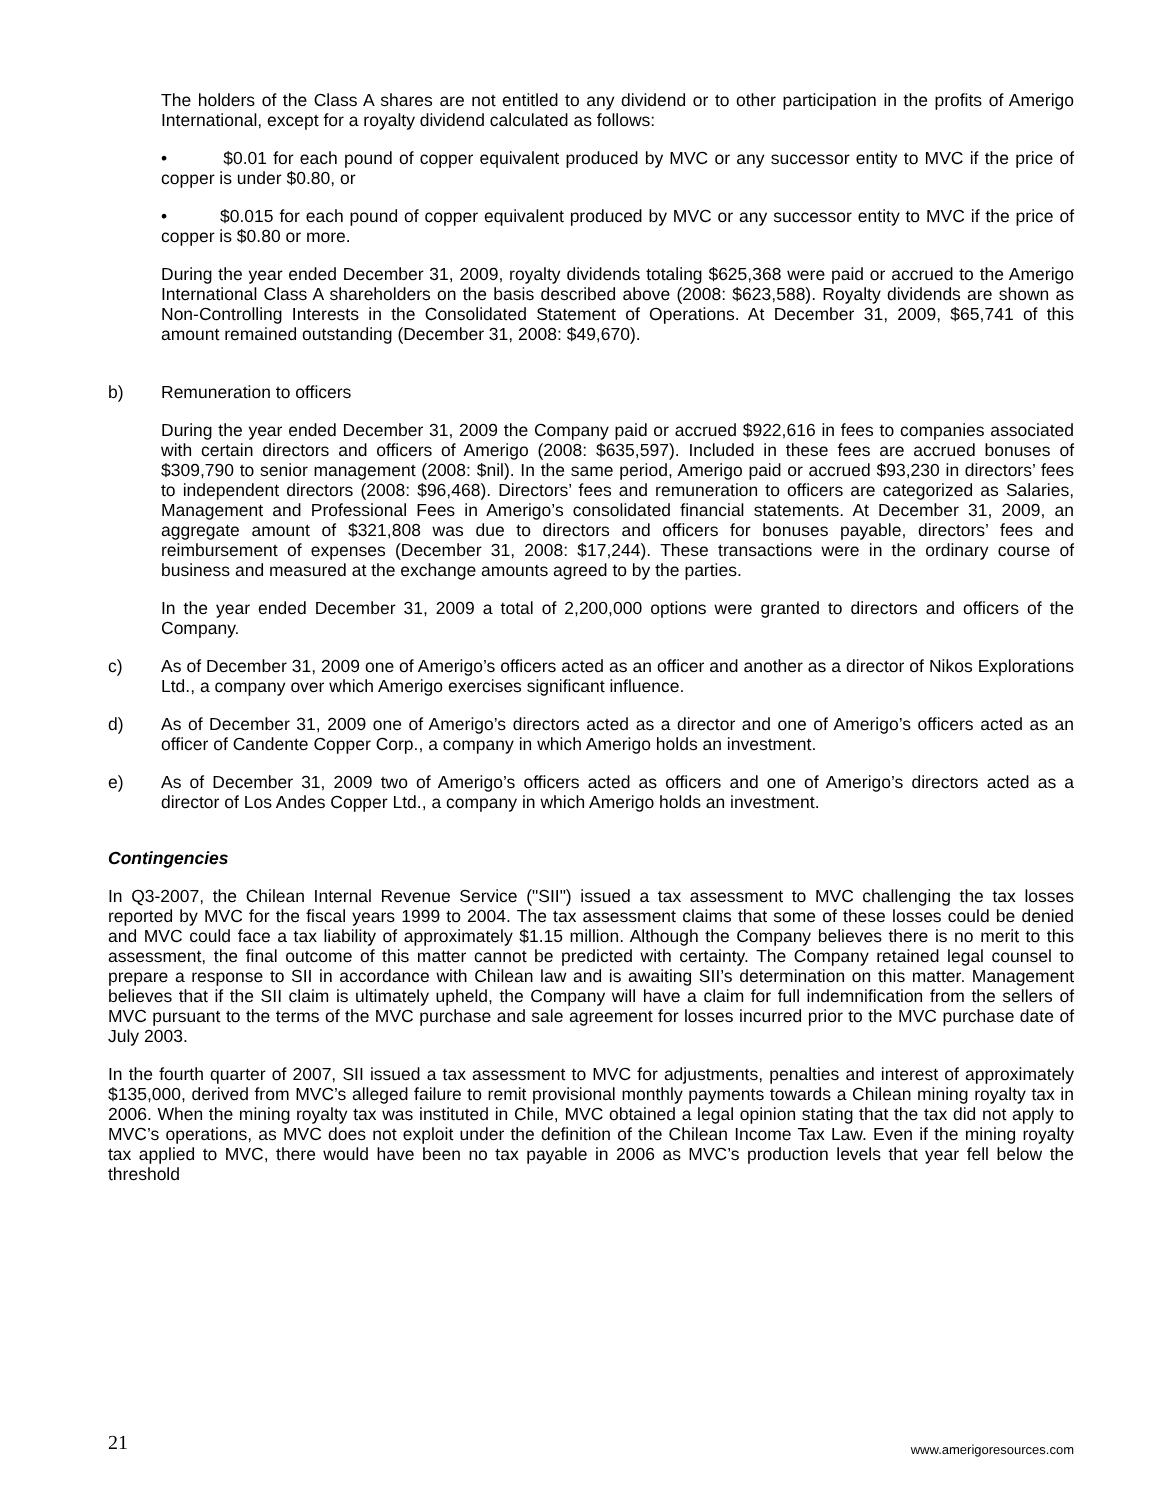The holders of the Class A shares are not entitled to any dividend or to other participation in the profits of Amerigo International, except for a royalty dividend calculated as follows:
• $0.01 for each pound of copper equivalent produced by MVC or any successor entity to MVC if the price of copper is under $0.80, or
• $0.015 for each pound of copper equivalent produced by MVC or any successor entity to MVC if the price of copper is $0.80 or more.
During the year ended December 31, 2009, royalty dividends totaling $625,368 were paid or accrued to the Amerigo International Class A shareholders on the basis described above (2008: $623,588). Royalty dividends are shown as Non-Controlling Interests in the Consolidated Statement of Operations. At December 31, 2009, $65,741 of this amount remained outstanding (December 31, 2008: $49,670).
b) Remuneration to officers
During the year ended December 31, 2009 the Company paid or accrued $922,616 in fees to companies associated with certain directors and officers of Amerigo (2008: $635,597). Included in these fees are accrued bonuses of $309,790 to senior management (2008: $nil). In the same period, Amerigo paid or accrued $93,230 in directors’ fees to independent directors (2008: $96,468). Directors’ fees and remuneration to officers are categorized as Salaries, Management and Professional Fees in Amerigo’s consolidated financial statements. At December 31, 2009, an aggregate amount of $321,808 was due to directors and officers for bonuses payable, directors’ fees and reimbursement of expenses (December 31, 2008: $17,244). These transactions were in the ordinary course of business and measured at the exchange amounts agreed to by the parties.
In the year ended December 31, 2009 a total of 2,200,000 options were granted to directors and officers of the Company.
c) As of December 31, 2009 one of Amerigo’s officers acted as an officer and another as a director of Nikos Explorations Ltd., a company over which Amerigo exercises significant influence.
d) As of December 31, 2009 one of Amerigo’s directors acted as a director and one of Amerigo’s officers acted as an officer of Candente Copper Corp., a company in which Amerigo holds an investment.
e) As of December 31, 2009 two of Amerigo’s officers acted as officers and one of Amerigo’s directors acted as a director of Los Andes Copper Ltd., a company in which Amerigo holds an investment.
Contingencies
In Q3-2007, the Chilean Internal Revenue Service ("SII") issued a tax assessment to MVC challenging the tax losses reported by MVC for the fiscal years 1999 to 2004. The tax assessment claims that some of these losses could be denied and MVC could face a tax liability of approximately $1.15 million. Although the Company believes there is no merit to this assessment, the final outcome of this matter cannot be predicted with certainty. The Company retained legal counsel to prepare a response to SII in accordance with Chilean law and is awaiting SII’s determination on this matter. Management believes that if the SII claim is ultimately upheld, the Company will have a claim for full indemnification from the sellers of MVC pursuant to the terms of the MVC purchase and sale agreement for losses incurred prior to the MVC purchase date of July 2003.
In the fourth quarter of 2007, SII issued a tax assessment to MVC for adjustments, penalties and interest of approximately $135,000, derived from MVC’s alleged failure to remit provisional monthly payments towards a Chilean mining royalty tax in 2006. When the mining royalty tax was instituted in Chile, MVC obtained a legal opinion stating that the tax did not apply to MVC’s operations, as MVC does not exploit under the definition of the Chilean Income Tax Law. Even if the mining royalty tax applied to MVC, there would have been no tax payable in 2006 as MVC’s production levels that year fell below the threshold
21 www.amerigoresources.com